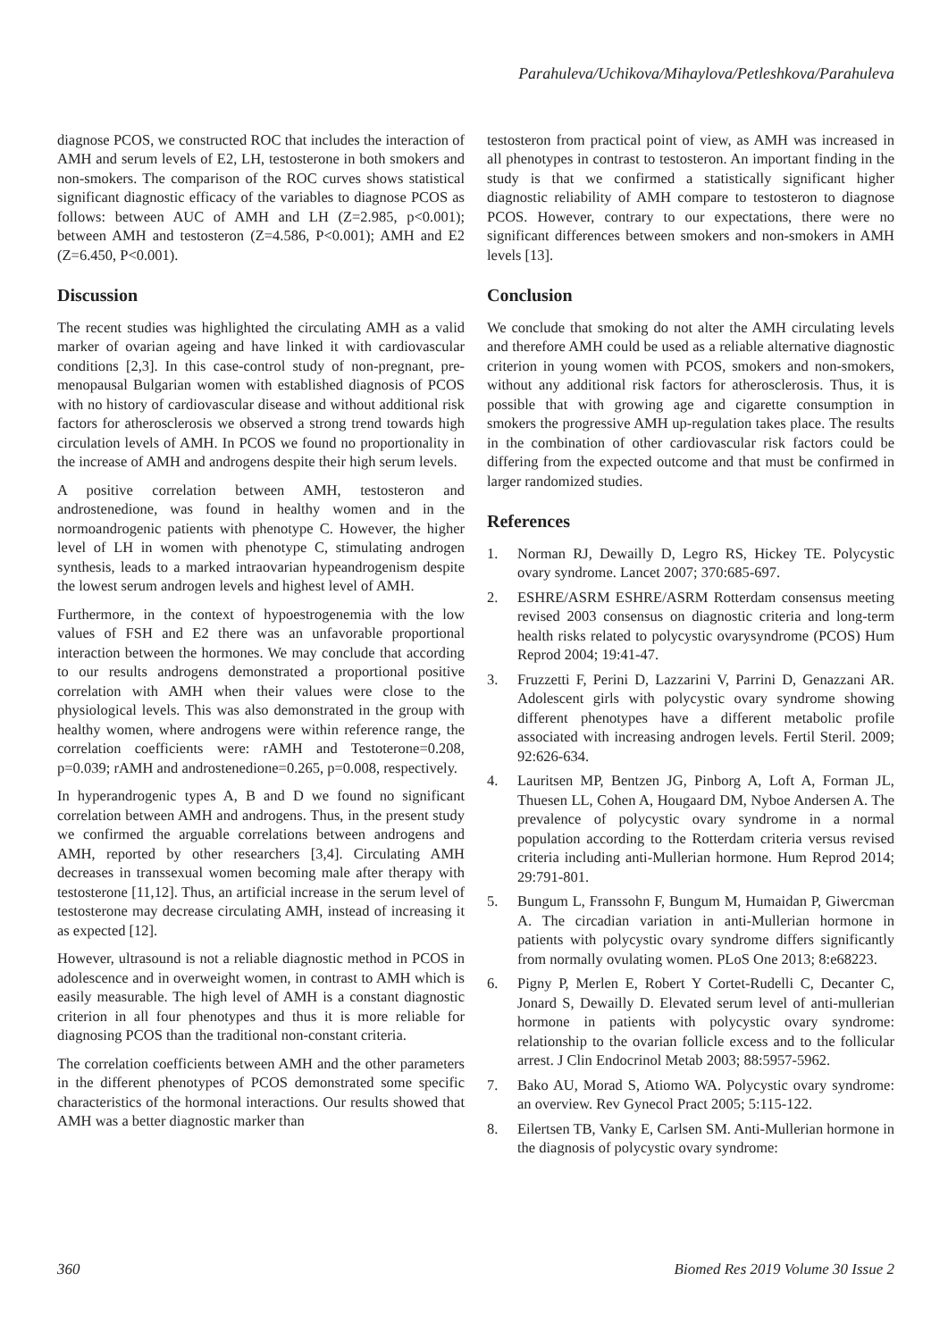Parahuleva/Uchikova/Mihaylova/Petleshkova/Parahuleva
diagnose PCOS, we constructed ROC that includes the interaction of AMH and serum levels of E2, LH, testosterone in both smokers and non-smokers. The comparison of the ROC curves shows statistical significant diagnostic efficacy of the variables to diagnose PCOS as follows: between AUC of AMH and LH (Z=2.985, p<0.001); between AMH and testosteron (Z=4.586, P<0.001); AMH and E2 (Z=6.450, P<0.001).
Discussion
The recent studies was highlighted the circulating AMH as a valid marker of ovarian ageing and have linked it with cardiovascular conditions [2,3]. In this case-control study of non-pregnant, pre-menopausal Bulgarian women with established diagnosis of PCOS with no history of cardiovascular disease and without additional risk factors for atherosclerosis we observed a strong trend towards high circulation levels of AMH. In PCOS we found no proportionality in the increase of AMH and androgens despite their high serum levels.
A positive correlation between AMH, testosteron and androstenedione, was found in healthy women and in the normoandrogenic patients with phenotype C. However, the higher level of LH in women with phenotype C, stimulating androgen synthesis, leads to a marked intraovarian hypeandrogenism despite the lowest serum androgen levels and highest level of AMH.
Furthermore, in the context of hypoestrogenemia with the low values of FSH and E2 there was an unfavorable proportional interaction between the hormones. We may conclude that according to our results androgens demonstrated a proportional positive correlation with AMH when their values were close to the physiological levels. This was also demonstrated in the group with healthy women, where androgens were within reference range, the correlation coefficients were: rAMH and Testoterone=0.208, p=0.039; rAMH and androstenedione=0.265, p=0.008, respectively.
In hyperandrogenic types A, B and D we found no significant correlation between AMH and androgens. Thus, in the present study we confirmed the arguable correlations between androgens and AMH, reported by other researchers [3,4]. Circulating AMH decreases in transsexual women becoming male after therapy with testosterone [11,12]. Thus, an artificial increase in the serum level of testosterone may decrease circulating AMH, instead of increasing it as expected [12].
However, ultrasound is not a reliable diagnostic method in PCOS in adolescence and in overweight women, in contrast to AMH which is easily measurable. The high level of AMH is a constant diagnostic criterion in all four phenotypes and thus it is more reliable for diagnosing PCOS than the traditional non-constant criteria.
The correlation coefficients between AMH and the other parameters in the different phenotypes of PCOS demonstrated some specific characteristics of the hormonal interactions. Our results showed that AMH was a better diagnostic marker than
testosteron from practical point of view, as AMH was increased in all phenotypes in contrast to testosteron. An important finding in the study is that we confirmed a statistically significant higher diagnostic reliability of AMH compare to testosteron to diagnose PCOS. However, contrary to our expectations, there were no significant differences between smokers and non-smokers in AMH levels [13].
Conclusion
We conclude that smoking do not alter the AMH circulating levels and therefore AMH could be used as a reliable alternative diagnostic criterion in young women with PCOS, smokers and non-smokers, without any additional risk factors for atherosclerosis. Thus, it is possible that with growing age and cigarette consumption in smokers the progressive AMH up-regulation takes place. The results in the combination of other cardiovascular risk factors could be differing from the expected outcome and that must be confirmed in larger randomized studies.
References
1. Norman RJ, Dewailly D, Legro RS, Hickey TE. Polycystic ovary syndrome. Lancet 2007; 370:685-697.
2. ESHRE/ASRM ESHRE/ASRM Rotterdam consensus meeting revised 2003 consensus on diagnostic criteria and long-term health risks related to polycystic ovarysyndrome (PCOS) Hum Reprod 2004; 19:41-47.
3. Fruzzetti F, Perini D, Lazzarini V, Parrini D, Genazzani AR. Adolescent girls with polycystic ovary syndrome showing different phenotypes have a different metabolic profile associated with increasing androgen levels. Fertil Steril. 2009; 92:626-634.
4. Lauritsen MP, Bentzen JG, Pinborg A, Loft A, Forman JL, Thuesen LL, Cohen A, Hougaard DM, Nyboe Andersen A. The prevalence of polycystic ovary syndrome in a normal population according to the Rotterdam criteria versus revised criteria including anti-Mullerian hormone. Hum Reprod 2014; 29:791-801.
5. Bungum L, Franssohn F, Bungum M, Humaidan P, Giwercman A. The circadian variation in anti-Mullerian hormone in patients with polycystic ovary syndrome differs significantly from normally ovulating women. PLoS One 2013; 8:e68223.
6. Pigny P, Merlen E, Robert Y Cortet-Rudelli C, Decanter C, Jonard S, Dewailly D. Elevated serum level of anti-mullerian hormone in patients with polycystic ovary syndrome: relationship to the ovarian follicle excess and to the follicular arrest. J Clin Endocrinol Metab 2003; 88:5957-5962.
7. Bako AU, Morad S, Atiomo WA. Polycystic ovary syndrome: an overview. Rev Gynecol Pract 2005; 5:115-122.
8. Eilertsen TB, Vanky E, Carlsen SM. Anti-Mullerian hormone in the diagnosis of polycystic ovary syndrome:
360 Biomed Res 2019 Volume 30 Issue 2